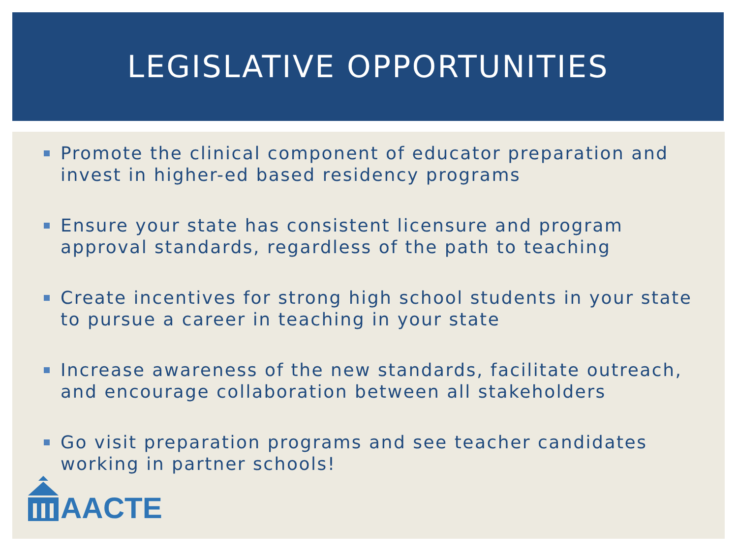LEGISLATIVE OPPORTUNITIES
Promote the clinical component of educator preparation and invest in higher-ed based residency programs
Ensure your state has consistent licensure and program approval standards, regardless of the path to teaching
Create incentives for strong high school students in your state to pursue a career in teaching in your state
Increase awareness of the new standards, facilitate outreach, and encourage collaboration between all stakeholders
Go visit preparation programs and see teacher candidates working in partner schools!
AACTE